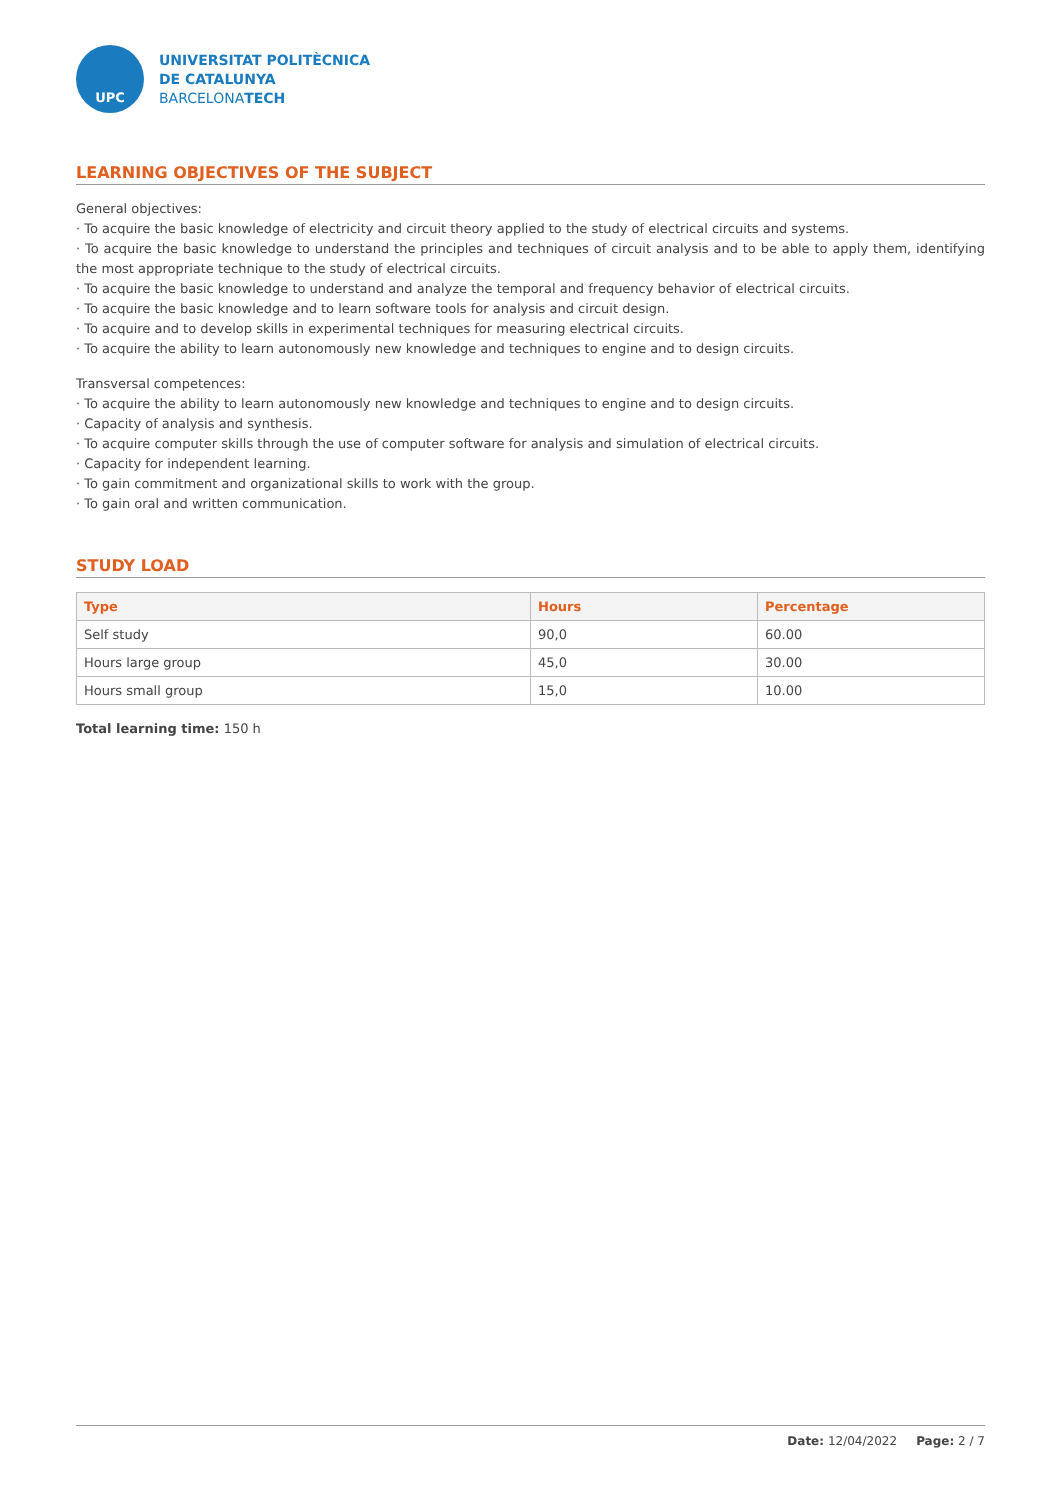UPC
UNIVERSITAT POLITÈCNICA
DE CATALUNYA
BARCELONATECH
LEARNING OBJECTIVES OF THE SUBJECT
General objectives:
· To acquire the basic knowledge of electricity and circuit theory applied to the study of electrical circuits and systems.
· To acquire the basic knowledge to understand the principles and techniques of circuit analysis and to be able to apply them, identifying the most appropriate technique to the study of electrical circuits.
· To acquire the basic knowledge to understand and analyze the temporal and frequency behavior of electrical circuits.
· To acquire the basic knowledge and to learn software tools for analysis and circuit design.
· To acquire and to develop skills in experimental techniques for measuring electrical circuits.
· To acquire the ability to learn autonomously new knowledge and techniques to engine and to design circuits.
Transversal competences:
· To acquire the ability to learn autonomously new knowledge and techniques to engine and to design circuits.
· Capacity of analysis and synthesis.
· To acquire computer skills through the use of computer software for analysis and simulation of electrical circuits.
· Capacity for independent learning.
· To gain commitment and organizational skills to work with the group.
· To gain oral and written communication.
STUDY LOAD
| Type | Hours | Percentage |
| --- | --- | --- |
| Self study | 90,0 | 60.00 |
| Hours large group | 45,0 | 30.00 |
| Hours small group | 15,0 | 10.00 |
Total learning time: 150 h
Date: 12/04/2022 Page: 2 / 7